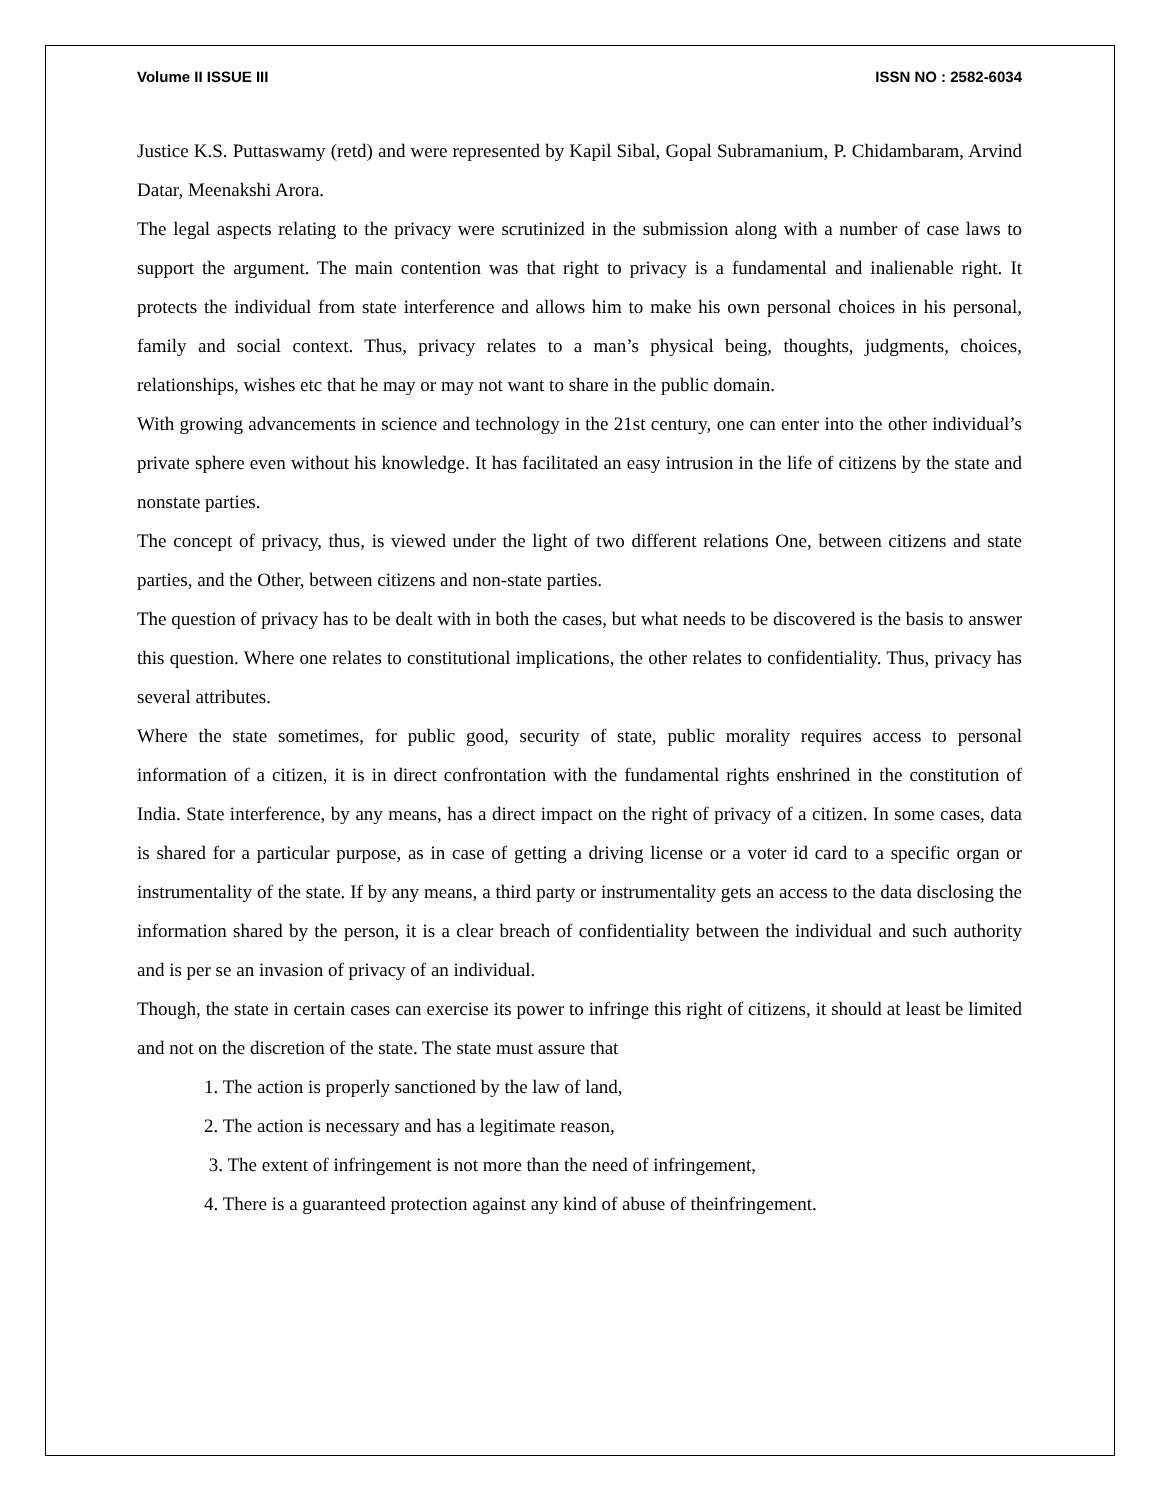Volume II ISSUE III ISSN NO : 2582-6034
Justice K.S. Puttaswamy (retd) and were represented by Kapil Sibal, Gopal Subramanium, P. Chidambaram, Arvind Datar, Meenakshi Arora.
The legal aspects relating to the privacy were scrutinized in the submission along with a number of case laws to support the argument. The main contention was that right to privacy is a fundamental and inalienable right. It protects the individual from state interference and allows him to make his own personal choices in his personal, family and social context. Thus, privacy relates to a man’s physical being, thoughts, judgments, choices, relationships, wishes etc that he may or may not want to share in the public domain.
With growing advancements in science and technology in the 21st century, one can enter into the other individual’s private sphere even without his knowledge. It has facilitated an easy intrusion in the life of citizens by the state and nonstate parties.
The concept of privacy, thus, is viewed under the light of two different relations One, between citizens and state parties, and the Other, between citizens and non-state parties.
The question of privacy has to be dealt with in both the cases, but what needs to be discovered is the basis to answer this question. Where one relates to constitutional implications, the other relates to confidentiality. Thus, privacy has several attributes.
Where the state sometimes, for public good, security of state, public morality requires access to personal information of a citizen, it is in direct confrontation with the fundamental rights enshrined in the constitution of India. State interference, by any means, has a direct impact on the right of privacy of a citizen. In some cases, data is shared for a particular purpose, as in case of getting a driving license or a voter id card to a specific organ or instrumentality of the state. If by any means, a third party or instrumentality gets an access to the data disclosing the information shared by the person, it is a clear breach of confidentiality between the individual and such authority and is per se an invasion of privacy of an individual.
Though, the state in certain cases can exercise its power to infringe this right of citizens, it should at least be limited and not on the discretion of the state. The state must assure that
1. The action is properly sanctioned by the law of land,
2. The action is necessary and has a legitimate reason,
3. The extent of infringement is not more than the need of infringement,
4. There is a guaranteed protection against any kind of abuse of theinfringement.